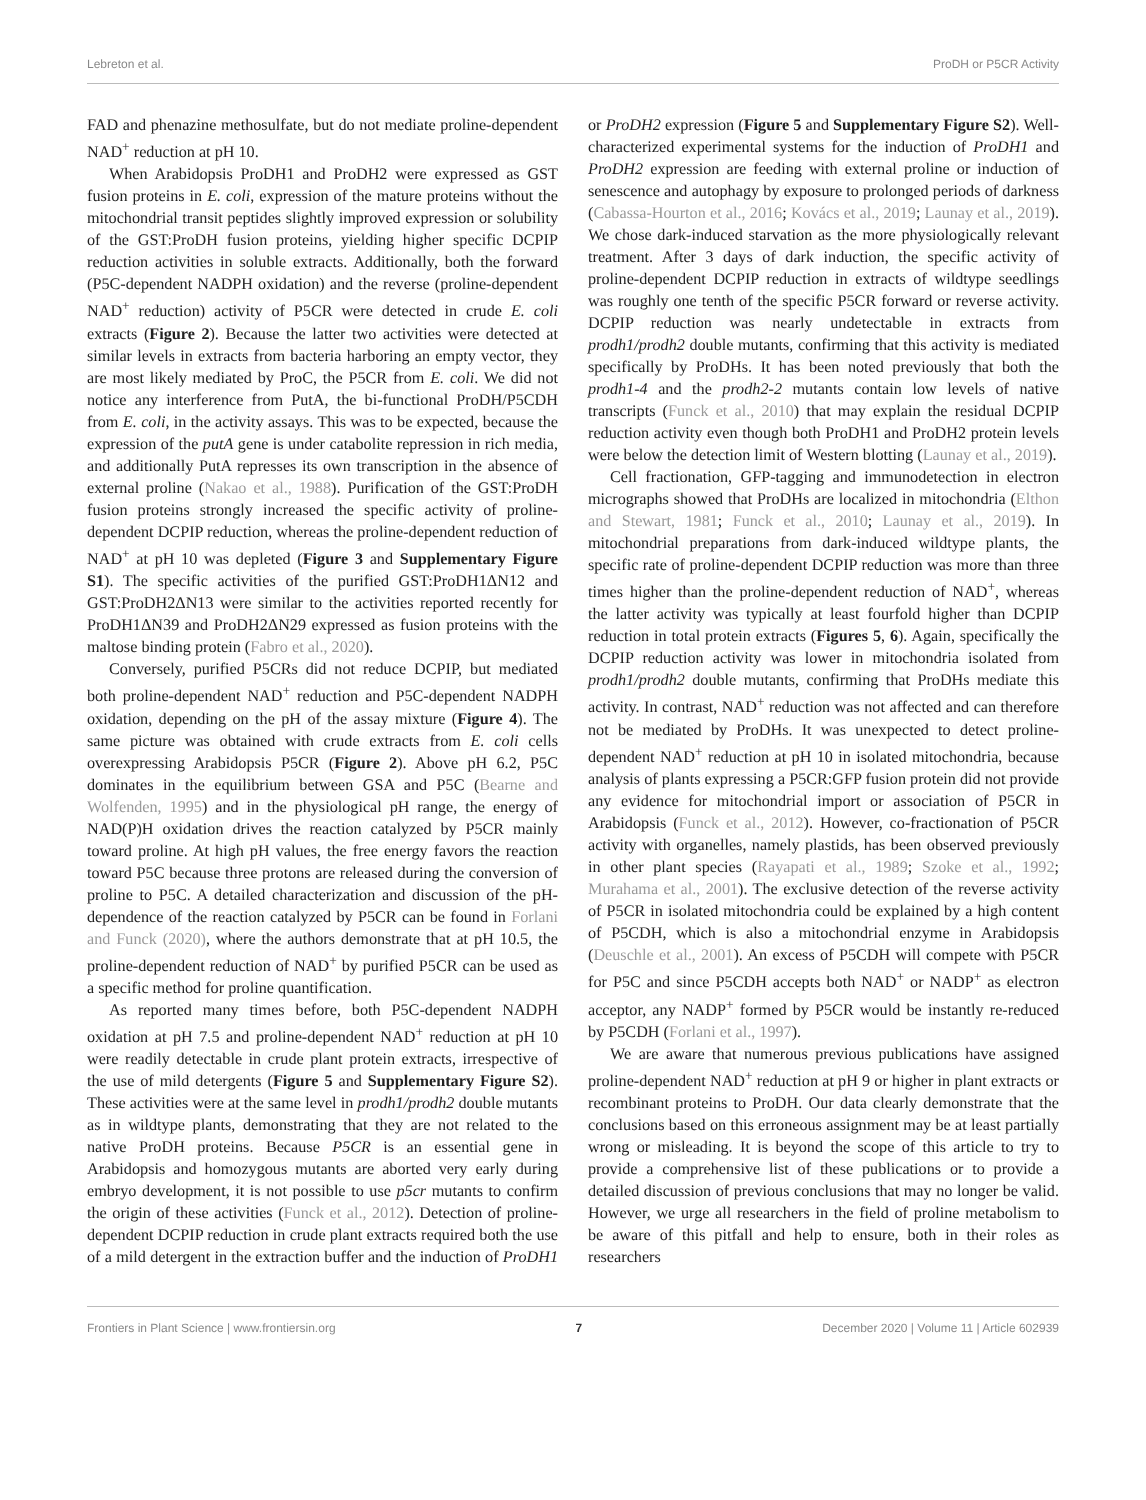Lebreton et al. ProDH or P5CR Activity
FAD and phenazine methosulfate, but do not mediate proline-dependent NAD<sup>+</sup> reduction at pH 10.
When Arabidopsis ProDH1 and ProDH2 were expressed as GST fusion proteins in E. coli, expression of the mature proteins without the mitochondrial transit peptides slightly improved expression or solubility of the GST:ProDH fusion proteins, yielding higher specific DCPIP reduction activities in soluble extracts. Additionally, both the forward (P5C-dependent NADPH oxidation) and the reverse (proline-dependent NAD<sup>+</sup> reduction) activity of P5CR were detected in crude E. coli extracts (Figure 2). Because the latter two activities were detected at similar levels in extracts from bacteria harboring an empty vector, they are most likely mediated by ProC, the P5CR from E. coli. We did not notice any interference from PutA, the bi-functional ProDH/P5CDH from E. coli, in the activity assays. This was to be expected, because the expression of the putA gene is under catabolite repression in rich media, and additionally PutA represses its own transcription in the absence of external proline (Nakao et al., 1988). Purification of the GST:ProDH fusion proteins strongly increased the specific activity of proline-dependent DCPIP reduction, whereas the proline-dependent reduction of NAD<sup>+</sup> at pH 10 was depleted (Figure 3 and Supplementary Figure S1). The specific activities of the purified GST:ProDH1ΔN12 and GST:ProDH2ΔN13 were similar to the activities reported recently for ProDH1ΔN39 and ProDH2ΔN29 expressed as fusion proteins with the maltose binding protein (Fabro et al., 2020).
Conversely, purified P5CRs did not reduce DCPIP, but mediated both proline-dependent NAD<sup>+</sup> reduction and P5C-dependent NADPH oxidation, depending on the pH of the assay mixture (Figure 4). The same picture was obtained with crude extracts from E. coli cells overexpressing Arabidopsis P5CR (Figure 2). Above pH 6.2, P5C dominates in the equilibrium between GSA and P5C (Bearne and Wolfenden, 1995) and in the physiological pH range, the energy of NAD(P)H oxidation drives the reaction catalyzed by P5CR mainly toward proline. At high pH values, the free energy favors the reaction toward P5C because three protons are released during the conversion of proline to P5C. A detailed characterization and discussion of the pH-dependence of the reaction catalyzed by P5CR can be found in Forlani and Funck (2020), where the authors demonstrate that at pH 10.5, the proline-dependent reduction of NAD<sup>+</sup> by purified P5CR can be used as a specific method for proline quantification.
As reported many times before, both P5C-dependent NADPH oxidation at pH 7.5 and proline-dependent NAD<sup>+</sup> reduction at pH 10 were readily detectable in crude plant protein extracts, irrespective of the use of mild detergents (Figure 5 and Supplementary Figure S2). These activities were at the same level in prodh1/prodh2 double mutants as in wildtype plants, demonstrating that they are not related to the native ProDH proteins. Because P5CR is an essential gene in Arabidopsis and homozygous mutants are aborted very early during embryo development, it is not possible to use p5cr mutants to confirm the origin of these activities (Funck et al., 2012). Detection of proline-dependent DCPIP reduction in crude plant extracts required both the use of a mild detergent in the extraction buffer and the induction of ProDH1 or ProDH2 expression (Figure 5 and Supplementary Figure S2). Well-characterized experimental systems for the induction of ProDH1 and ProDH2 expression are feeding with external proline or induction of senescence and autophagy by exposure to prolonged periods of darkness (Cabassa-Hourton et al., 2016; Kovács et al., 2019; Launay et al., 2019). We chose dark-induced starvation as the more physiologically relevant treatment. After 3 days of dark induction, the specific activity of proline-dependent DCPIP reduction in extracts of wildtype seedlings was roughly one tenth of the specific P5CR forward or reverse activity. DCPIP reduction was nearly undetectable in extracts from prodh1/prodh2 double mutants, confirming that this activity is mediated specifically by ProDHs. It has been noted previously that both the prodh1-4 and the prodh2-2 mutants contain low levels of native transcripts (Funck et al., 2010) that may explain the residual DCPIP reduction activity even though both ProDH1 and ProDH2 protein levels were below the detection limit of Western blotting (Launay et al., 2019).
Cell fractionation, GFP-tagging and immunodetection in electron micrographs showed that ProDHs are localized in mitochondria (Elthon and Stewart, 1981; Funck et al., 2010; Launay et al., 2019). In mitochondrial preparations from dark-induced wildtype plants, the specific rate of proline-dependent DCPIP reduction was more than three times higher than the proline-dependent reduction of NAD<sup>+</sup>, whereas the latter activity was typically at least fourfold higher than DCPIP reduction in total protein extracts (Figures 5, 6). Again, specifically the DCPIP reduction activity was lower in mitochondria isolated from prodh1/prodh2 double mutants, confirming that ProDHs mediate this activity. In contrast, NAD<sup>+</sup> reduction was not affected and can therefore not be mediated by ProDHs. It was unexpected to detect proline-dependent NAD<sup>+</sup> reduction at pH 10 in isolated mitochondria, because analysis of plants expressing a P5CR:GFP fusion protein did not provide any evidence for mitochondrial import or association of P5CR in Arabidopsis (Funck et al., 2012). However, co-fractionation of P5CR activity with organelles, namely plastids, has been observed previously in other plant species (Rayapati et al., 1989; Szoke et al., 1992; Murahama et al., 2001). The exclusive detection of the reverse activity of P5CR in isolated mitochondria could be explained by a high content of P5CDH, which is also a mitochondrial enzyme in Arabidopsis (Deuschle et al., 2001). An excess of P5CDH will compete with P5CR for P5C and since P5CDH accepts both NAD<sup>+</sup> or NADP<sup>+</sup> as electron acceptor, any NADP<sup>+</sup> formed by P5CR would be instantly re-reduced by P5CDH (Forlani et al., 1997).
We are aware that numerous previous publications have assigned proline-dependent NAD<sup>+</sup> reduction at pH 9 or higher in plant extracts or recombinant proteins to ProDH. Our data clearly demonstrate that the conclusions based on this erroneous assignment may be at least partially wrong or misleading. It is beyond the scope of this article to try to provide a comprehensive list of these publications or to provide a detailed discussion of previous conclusions that may no longer be valid. However, we urge all researchers in the field of proline metabolism to be aware of this pitfall and help to ensure, both in their roles as researchers
Frontiers in Plant Science | www.frontiersin.org 7 December 2020 | Volume 11 | Article 602939